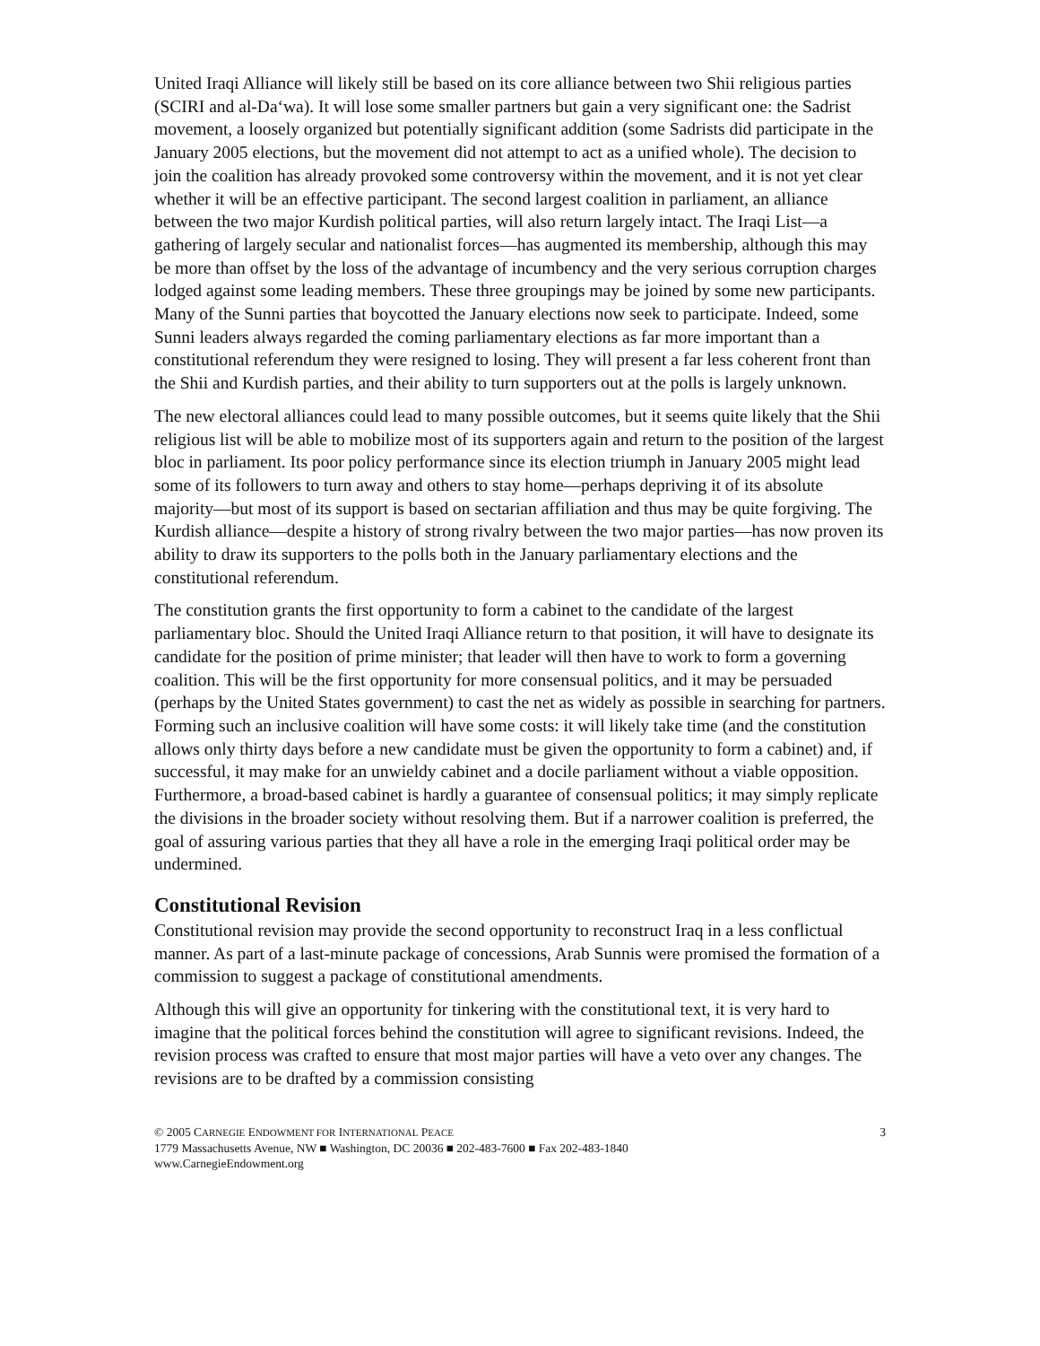United Iraqi Alliance will likely still be based on its core alliance between two Shii religious parties (SCIRI and al-Da‘wa). It will lose some smaller partners but gain a very significant one: the Sadrist movement, a loosely organized but potentially significant addition (some Sadrists did participate in the January 2005 elections, but the movement did not attempt to act as a unified whole). The decision to join the coalition has already provoked some controversy within the movement, and it is not yet clear whether it will be an effective participant. The second largest coalition in parliament, an alliance between the two major Kurdish political parties, will also return largely intact. The Iraqi List—a gathering of largely secular and nationalist forces—has augmented its membership, although this may be more than offset by the loss of the advantage of incumbency and the very serious corruption charges lodged against some leading members. These three groupings may be joined by some new participants. Many of the Sunni parties that boycotted the January elections now seek to participate. Indeed, some Sunni leaders always regarded the coming parliamentary elections as far more important than a constitutional referendum they were resigned to losing. They will present a far less coherent front than the Shii and Kurdish parties, and their ability to turn supporters out at the polls is largely unknown.
The new electoral alliances could lead to many possible outcomes, but it seems quite likely that the Shii religious list will be able to mobilize most of its supporters again and return to the position of the largest bloc in parliament. Its poor policy performance since its election triumph in January 2005 might lead some of its followers to turn away and others to stay home—perhaps depriving it of its absolute majority—but most of its support is based on sectarian affiliation and thus may be quite forgiving. The Kurdish alliance—despite a history of strong rivalry between the two major parties—has now proven its ability to draw its supporters to the polls both in the January parliamentary elections and the constitutional referendum.
The constitution grants the first opportunity to form a cabinet to the candidate of the largest parliamentary bloc. Should the United Iraqi Alliance return to that position, it will have to designate its candidate for the position of prime minister; that leader will then have to work to form a governing coalition. This will be the first opportunity for more consensual politics, and it may be persuaded (perhaps by the United States government) to cast the net as widely as possible in searching for partners. Forming such an inclusive coalition will have some costs: it will likely take time (and the constitution allows only thirty days before a new candidate must be given the opportunity to form a cabinet) and, if successful, it may make for an unwieldy cabinet and a docile parliament without a viable opposition. Furthermore, a broad-based cabinet is hardly a guarantee of consensual politics; it may simply replicate the divisions in the broader society without resolving them. But if a narrower coalition is preferred, the goal of assuring various parties that they all have a role in the emerging Iraqi political order may be undermined.
Constitutional Revision
Constitutional revision may provide the second opportunity to reconstruct Iraq in a less conflictual manner. As part of a last-minute package of concessions, Arab Sunnis were promised the formation of a commission to suggest a package of constitutional amendments.
Although this will give an opportunity for tinkering with the constitutional text, it is very hard to imagine that the political forces behind the constitution will agree to significant revisions. Indeed, the revision process was crafted to ensure that most major parties will have a veto over any changes. The revisions are to be drafted by a commission consisting
© 2005 CARNEGIE ENDOWMENT FOR INTERNATIONAL PEACE 3
1779 Massachusetts Avenue, NW ■ Washington, DC 20036 ■ 202-483-7600 ■ Fax 202-483-1840
www.CarnegieEndowment.org